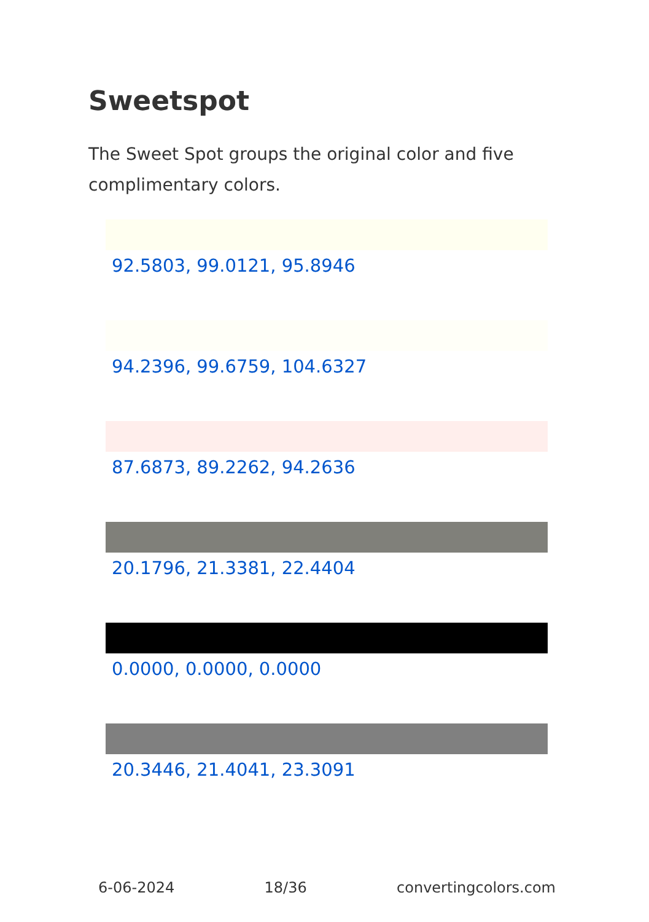Sweetspot
The Sweet Spot groups the original color and five complimentary colors.
92.5803, 99.0121, 95.8946
94.2396, 99.6759, 104.6327
87.6873, 89.2262, 94.2636
20.1796, 21.3381, 22.4404
0.0000, 0.0000, 0.0000
20.3446, 21.4041, 23.3091
6-06-2024 18/36 convertingcolors.com